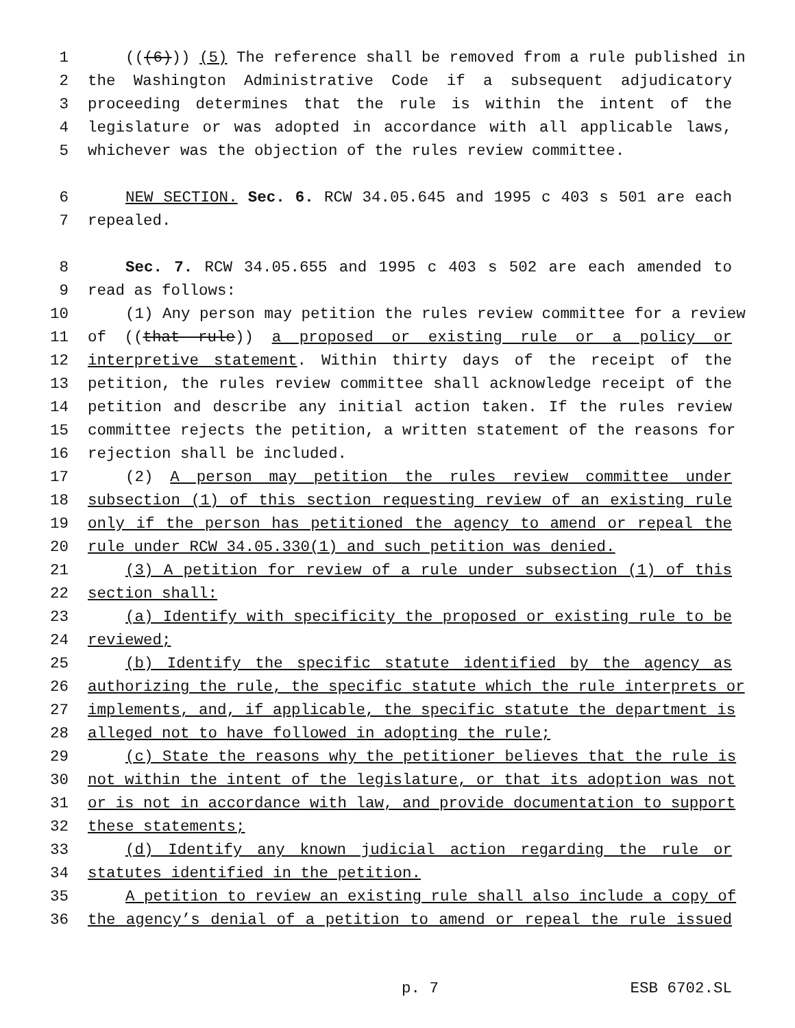1 (((6))) (5) The reference shall be removed from a rule published in
2 the Washington Administrative Code if a subsequent adjudicatory
3 proceeding determines that the rule is within the intent of the
4 legislature or was adopted in accordance with all applicable laws,
5 whichever was the objection of the rules review committee.
6 NEW SECTION. Sec. 6. RCW 34.05.645 and 1995 c 403 s 501 are each
7 repealed.
8 Sec. 7. RCW 34.05.655 and 1995 c 403 s 502 are each amended to
9 read as follows:
10 (1) Any person may petition the rules review committee for a review
11 of ((that rule)) a proposed or existing rule or a policy or
12 interpretive statement. Within thirty days of the receipt of the
13 petition, the rules review committee shall acknowledge receipt of the
14 petition and describe any initial action taken. If the rules review
15 committee rejects the petition, a written statement of the reasons for
16 rejection shall be included.
17 (2) A person may petition the rules review committee under
18 subsection (1) of this section requesting review of an existing rule
19 only if the person has petitioned the agency to amend or repeal the
20 rule under RCW 34.05.330(1) and such petition was denied.
21 (3) A petition for review of a rule under subsection (1) of this
22 section shall:
23 (a) Identify with specificity the proposed or existing rule to be
24 reviewed;
25 (b) Identify the specific statute identified by the agency as
26 authorizing the rule, the specific statute which the rule interprets or
27 implements, and, if applicable, the specific statute the department is
28 alleged not to have followed in adopting the rule;
29 (c) State the reasons why the petitioner believes that the rule is
30 not within the intent of the legislature, or that its adoption was not
31 or is not in accordance with law, and provide documentation to support
32 these statements;
33 (d) Identify any known judicial action regarding the rule or
34 statutes identified in the petition.
35 A petition to review an existing rule shall also include a copy of
36 the agency’s denial of a petition to amend or repeal the rule issued
p. 7 ESB 6702.SL